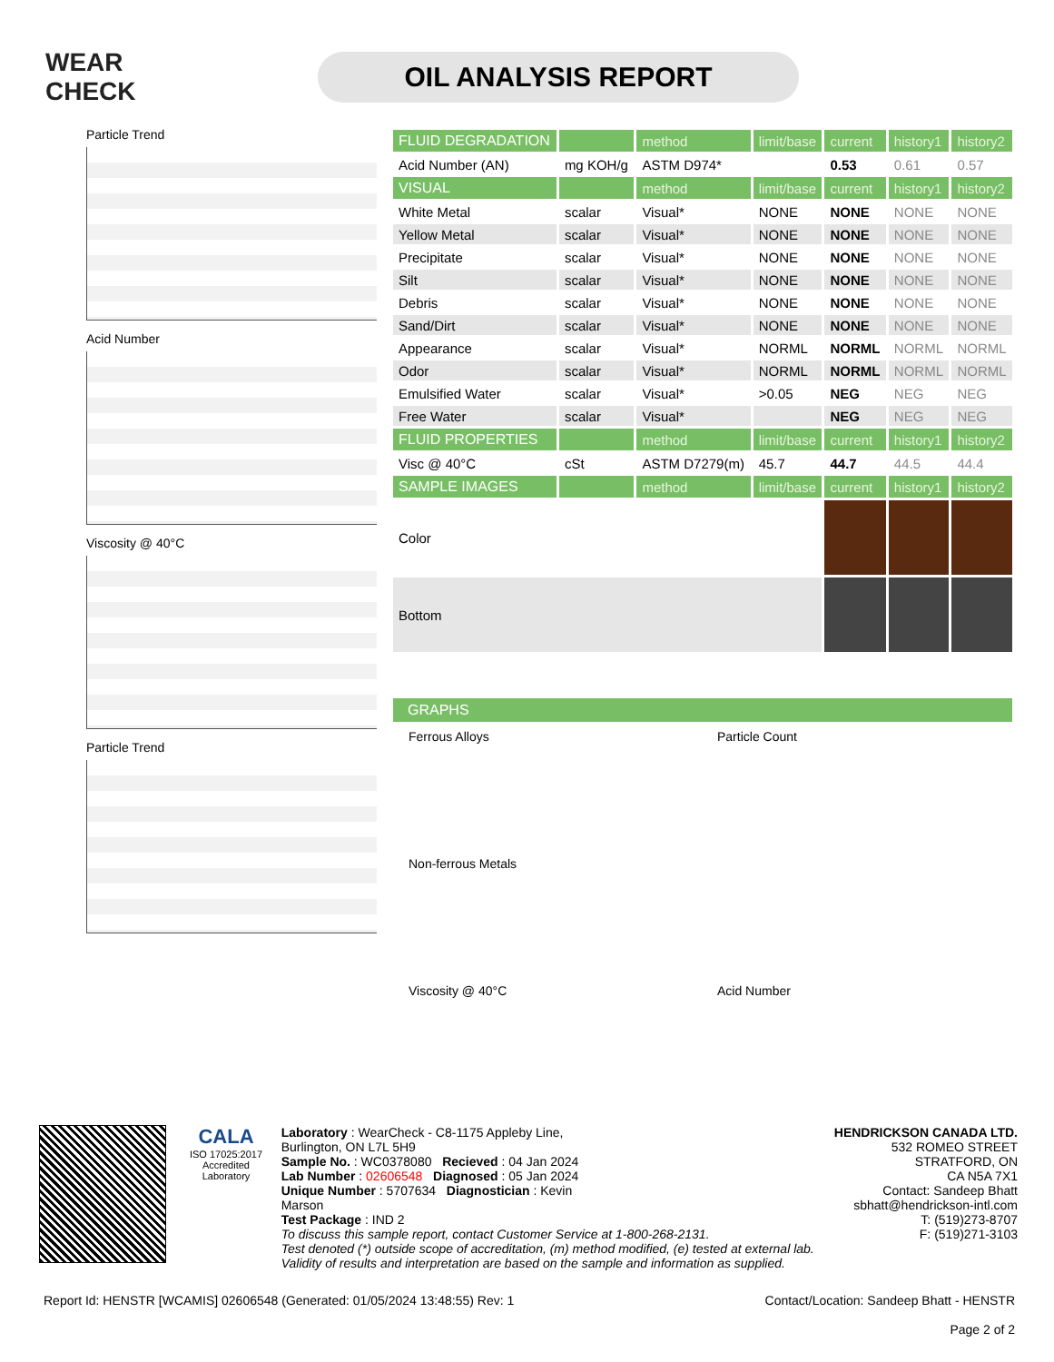WEAR CHECK
OIL ANALYSIS REPORT
Particle Trend
Acid Number
Viscosity @ 40°C
Particle Trend
| FLUID DEGRADATION | | method | limit/base | current | history1 | history2 |
| --- | --- | --- | --- | --- | --- | --- |
| Acid Number (AN) | mg KOH/g | ASTM D974* | | 0.53 | 0.61 | 0.57 |
| VISUAL | | method | limit/base | current | history1 | history2 |
| White Metal | scalar | Visual* | NONE | NONE | NONE | NONE |
| Yellow Metal | scalar | Visual* | NONE | NONE | NONE | NONE |
| Precipitate | scalar | Visual* | NONE | NONE | NONE | NONE |
| Silt | scalar | Visual* | NONE | NONE | NONE | NONE |
| Debris | scalar | Visual* | NONE | NONE | NONE | NONE |
| Sand/Dirt | scalar | Visual* | NONE | NONE | NONE | NONE |
| Appearance | scalar | Visual* | NORML | NORML | NORML | NORML |
| Odor | scalar | Visual* | NORML | NORML | NORML | NORML |
| Emulsified Water | scalar | Visual* | >0.05 | NEG | NEG | NEG |
| Free Water | scalar | Visual* | | NEG | NEG | NEG |
| FLUID PROPERTIES | | method | limit/base | current | history1 | history2 |
| Visc @ 40°C | cSt | ASTM D7279(m) | 45.7 | 44.7 | 44.5 | 44.4 |
| SAMPLE IMAGES | | method | limit/base | current | history1 | history2 |
| Color | | | | | | |
| Bottom | | | | | | |
GRAPHS
Ferrous Alloys
Particle Count
Non-ferrous Metals
Viscosity @ 40°C
Acid Number
CALA
ISO 17025:2017 Accredited Laboratory
Laboratory : WearCheck - C8-1175 Appleby Line, Burlington, ON L7L 5H9
Sample No. : WC0378080 Recieved : 04 Jan 2024
Lab Number : 02606548 Diagnosed : 05 Jan 2024
Unique Number : 5707634 Diagnostician : Kevin Marson
Test Package : IND 2
To discuss this sample report, contact Customer Service at 1-800-268-2131.
Test denoted (*) outside scope of accreditation, (m) method modified, (e) tested at external lab.
Validity of results and interpretation are based on the sample and information as supplied.
HENDRICKSON CANADA LTD.
532 ROMEO STREET
STRATFORD, ON
CA N5A 7X1
Contact: Sandeep Bhatt
sbhatt@hendrickson-intl.com
T: (519)273-8707
F: (519)271-3103
Report Id: HENSTR [WCAMIS] 02606548 (Generated: 01/05/2024 13:48:55) Rev: 1 Contact/Location: Sandeep Bhatt - HENSTR
Page 2 of 2